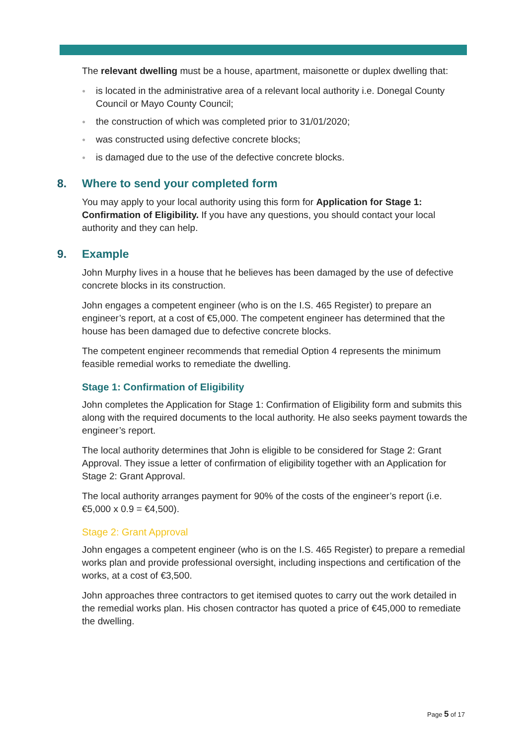The relevant dwelling must be a house, apartment, maisonette or duplex dwelling that:
● is located in the administrative area of a relevant local authority i.e. Donegal County Council or Mayo County Council;
● the construction of which was completed prior to 31/01/2020;
● was constructed using defective concrete blocks;
● is damaged due to the use of the defective concrete blocks.
8. Where to send your completed form
You may apply to your local authority using this form for Application for Stage 1: Confirmation of Eligibility. If you have any questions, you should contact your local authority and they can help.
9. Example
John Murphy lives in a house that he believes has been damaged by the use of defective concrete blocks in its construction.
John engages a competent engineer (who is on the I.S. 465 Register) to prepare an engineer’s report, at a cost of €5,000. The competent engineer has determined that the house has been damaged due to defective concrete blocks.
The competent engineer recommends that remedial Option 4 represents the minimum feasible remedial works to remediate the dwelling.
Stage 1: Confirmation of Eligibility
John completes the Application for Stage 1: Confirmation of Eligibility form and submits this along with the required documents to the local authority. He also seeks payment towards the engineer’s report.
The local authority determines that John is eligible to be considered for Stage 2: Grant Approval. They issue a letter of confirmation of eligibility together with an Application for Stage 2: Grant Approval.
The local authority arranges payment for 90% of the costs of the engineer’s report (i.e. €5,000 x 0.9 = €4,500).
Stage 2: Grant Approval
John engages a competent engineer (who is on the I.S. 465 Register) to prepare a remedial works plan and provide professional oversight, including inspections and certification of the works, at a cost of €3,500.
John approaches three contractors to get itemised quotes to carry out the work detailed in the remedial works plan. His chosen contractor has quoted a price of €45,000 to remediate the dwelling.
Page 5 of 17